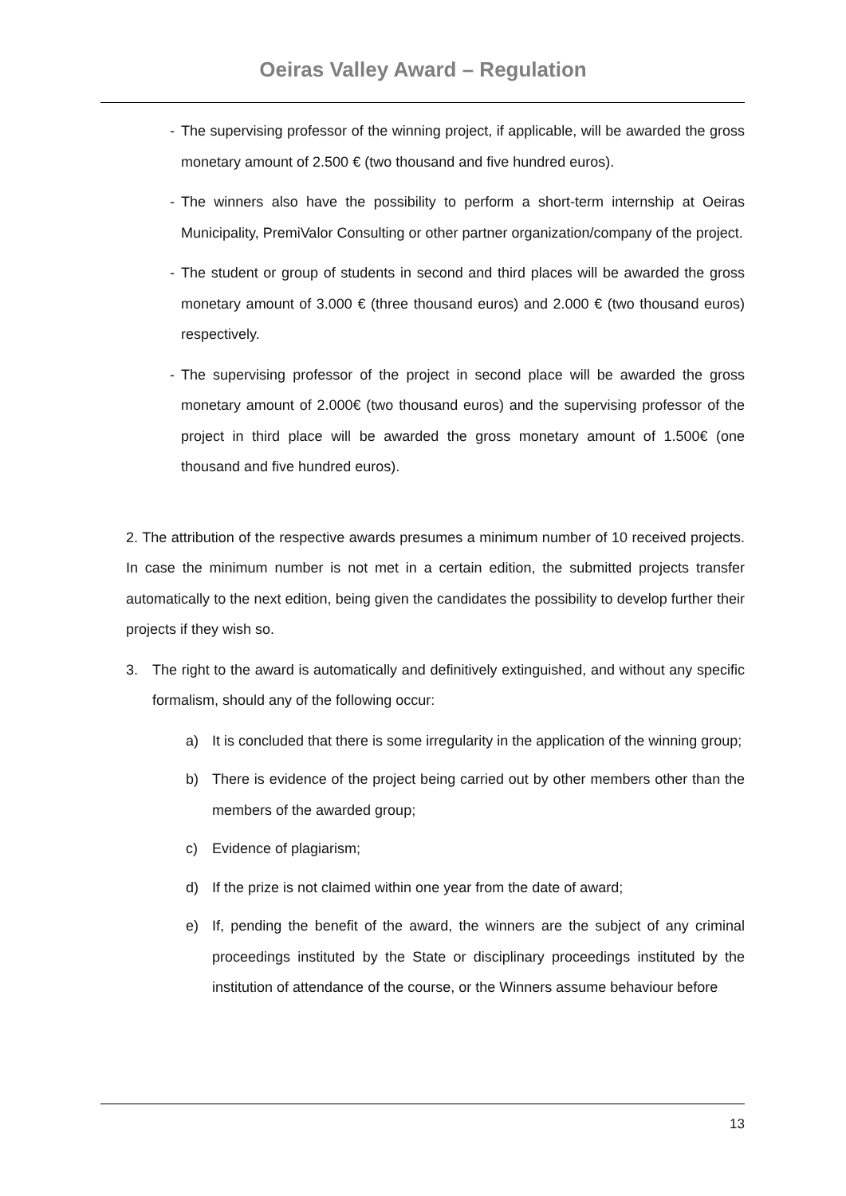Oeiras Valley Award – Regulation
- The supervising professor of the winning project, if applicable, will be awarded the gross monetary amount of 2.500 € (two thousand and five hundred euros).
- The winners also have the possibility to perform a short-term internship at Oeiras Municipality, PremiValor Consulting or other partner organization/company of the project.
- The student or group of students in second and third places will be awarded the gross monetary amount of 3.000 € (three thousand euros) and 2.000 € (two thousand euros) respectively.
- The supervising professor of the project in second place will be awarded the gross monetary amount of 2.000€ (two thousand euros) and the supervising professor of the project in third place will be awarded the gross monetary amount of 1.500€ (one thousand and five hundred euros).
2. The attribution of the respective awards presumes a minimum number of 10 received projects. In case the minimum number is not met in a certain edition, the submitted projects transfer automatically to the next edition, being given the candidates the possibility to develop further their projects if they wish so.
3. The right to the award is automatically and definitively extinguished, and without any specific formalism, should any of the following occur:
a) It is concluded that there is some irregularity in the application of the winning group;
b) There is evidence of the project being carried out by other members other than the members of the awarded group;
c) Evidence of plagiarism;
d) If the prize is not claimed within one year from the date of award;
e) If, pending the benefit of the award, the winners are the subject of any criminal proceedings instituted by the State or disciplinary proceedings instituted by the institution of attendance of the course, or the Winners assume behaviour before
13